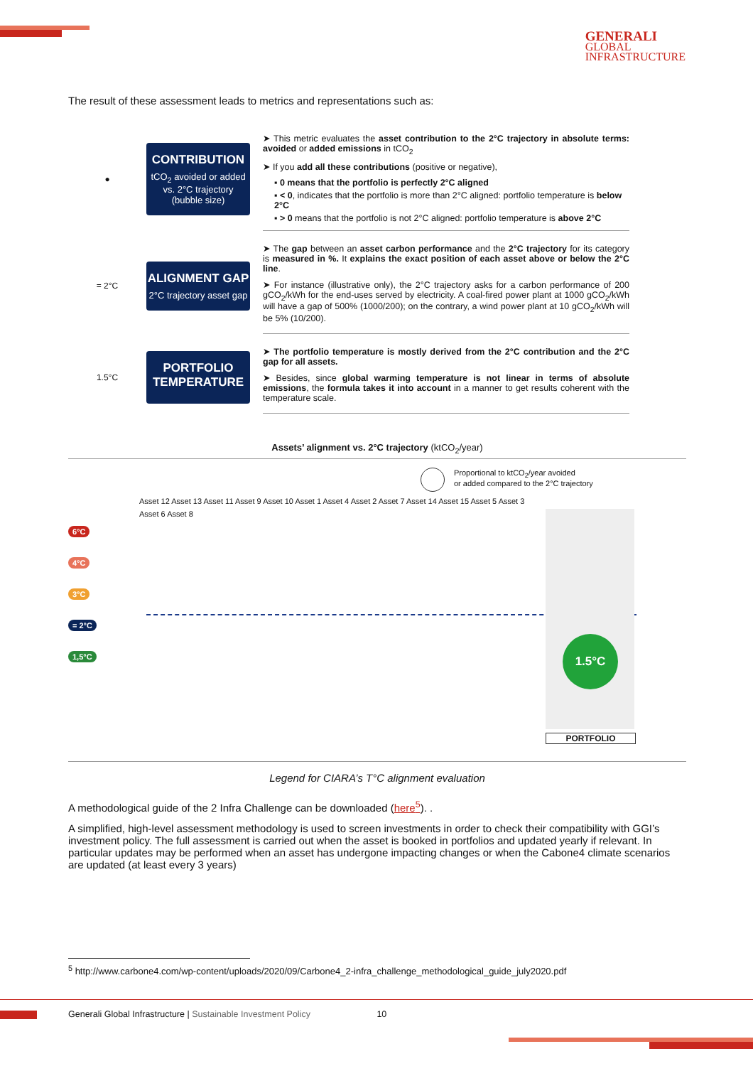GENERALI
GLOBAL
INFRASTRUCTURE
The result of these assessment leads to metrics and representations such as:
●
CONTRIBUTION
tCO<sub>2</sub> avoided or added vs. 2°C trajectory (bubble size)
➤ This metric evaluates the asset contribution to the 2°C trajectory in absolute terms: avoided or added emissions in tCO<sub>2</sub>
➤ If you add all these contributions (positive or negative),
▪ 0 means that the portfolio is perfectly 2°C aligned
▪ < 0, indicates that the portfolio is more than 2°C aligned: portfolio temperature is below 2°C
▪ > 0 means that the portfolio is not 2°C aligned: portfolio temperature is above 2°C
= 2°C
ALIGNMENT GAP
2°C trajectory asset gap
➤ The gap between an asset carbon performance and the 2°C trajectory for its category is measured in %. It explains the exact position of each asset above or below the 2°C line.
➤ For instance (illustrative only), the 2°C trajectory asks for a carbon performance of 200 gCO<sub>2</sub>/kWh for the end-uses served by electricity. A coal-fired power plant at 1000 gCO<sub>2</sub>/kWh will have a gap of 500% (1000/200); on the contrary, a wind power plant at 10 gCO<sub>2</sub>/kWh will be 5% (10/200).
1.5°C
PORTFOLIO TEMPERATURE
➤ The portfolio temperature is mostly derived from the 2°C contribution and the 2°C gap for all assets.
➤ Besides, since global warming temperature is not linear in terms of absolute emissions, the formula takes it into account in a manner to get results coherent with the temperature scale.
Assets’ alignment vs. 2°C trajectory (ktCO<sub>2</sub>/year)
Proportional to ktCO<sub>2</sub>/year avoided
or added compared to the 2°C trajectory
6°C
4°C
3°C
= 2°C
1,5°C
Asset 12 Asset 13 Asset 11 Asset 9 Asset 10 Asset 1 Asset 4 Asset 2 Asset 7 Asset 14 Asset 15 Asset 5 Asset 3 Asset 6 Asset 8
1.5°C
PORTFOLIO
Legend for CIARA’s T°C alignment evaluation
A methodological guide of the 2 Infra Challenge can be downloaded (here<sup>5</sup>). .
A simplified, high-level assessment methodology is used to screen investments in order to check their compatibility with GGI’s investment policy. The full assessment is carried out when the asset is booked in portfolios and updated yearly if relevant. In particular updates may be performed when an asset has undergone impacting changes or when the Cabone4 climate scenarios are updated (at least every 3 years)
<sup>5</sup> http://www.carbone4.com/wp-content/uploads/2020/09/Carbone4_2-infra_challenge_methodological_guide_july2020.pdf
Generali Global Infrastructure | Sustainable Investment Policy 10